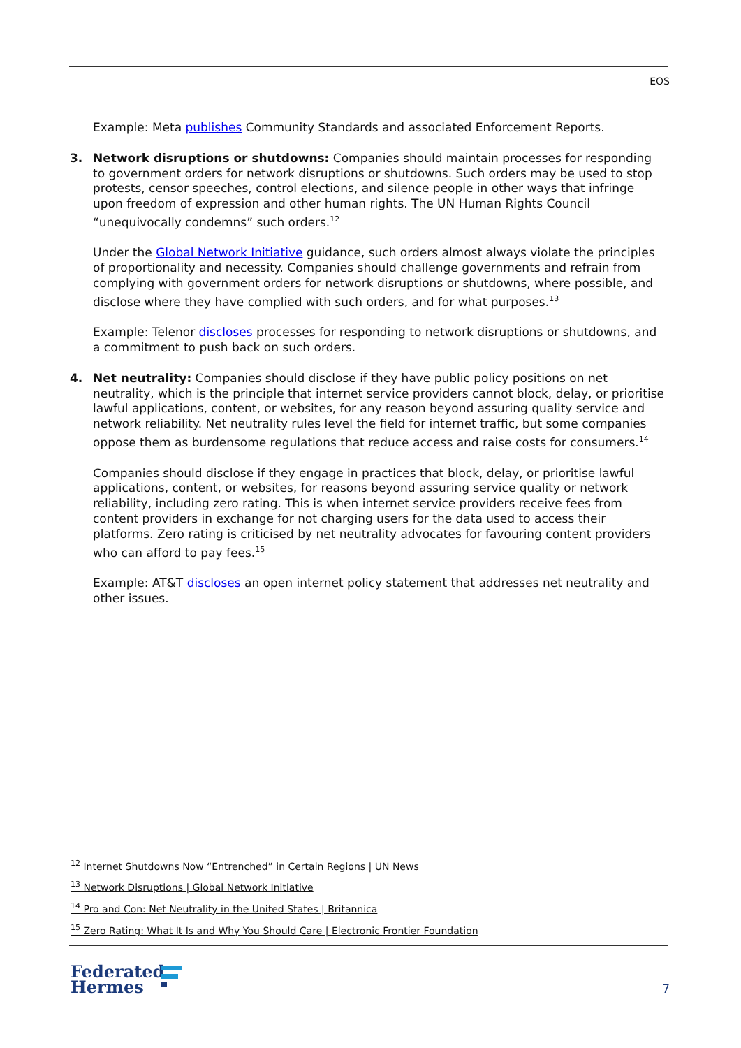EOS
Example: Meta publishes Community Standards and associated Enforcement Reports.
3.
Network disruptions or shutdowns: Companies should maintain processes for responding to government orders for network disruptions or shutdowns. Such orders may be used to stop protests, censor speeches, control elections, and silence people in other ways that infringe upon freedom of expression and other human rights. The UN Human Rights Council “unequivocally condemns” such orders.<sup>12</sup>
Under the Global Network Initiative guidance, such orders almost always violate the principles of proportionality and necessity. Companies should challenge governments and refrain from complying with government orders for network disruptions or shutdowns, where possible, and disclose where they have complied with such orders, and for what purposes.<sup>13</sup>
Example: Telenor discloses processes for responding to network disruptions or shutdowns, and a commitment to push back on such orders.
4.
Net neutrality: Companies should disclose if they have public policy positions on net neutrality, which is the principle that internet service providers cannot block, delay, or prioritise lawful applications, content, or websites, for any reason beyond assuring quality service and network reliability. Net neutrality rules level the field for internet traffic, but some companies oppose them as burdensome regulations that reduce access and raise costs for consumers.<sup>14</sup>
Companies should disclose if they engage in practices that block, delay, or prioritise lawful applications, content, or websites, for reasons beyond assuring service quality or network reliability, including zero rating. This is when internet service providers receive fees from content providers in exchange for not charging users for the data used to access their platforms. Zero rating is criticised by net neutrality advocates for favouring content providers who can afford to pay fees.<sup>15</sup>
Example: AT&T discloses an open internet policy statement that addresses net neutrality and other issues.
<sup>12</sup> Internet Shutdowns Now “Entrenched” in Certain Regions | UN News
<sup>13</sup> Network Disruptions | Global Network Initiative
<sup>14</sup> Pro and Con: Net Neutrality in the United States | Britannica
<sup>15</sup> Zero Rating: What It Is and Why You Should Care | Electronic Frontier Foundation
Federated
Hermes
7